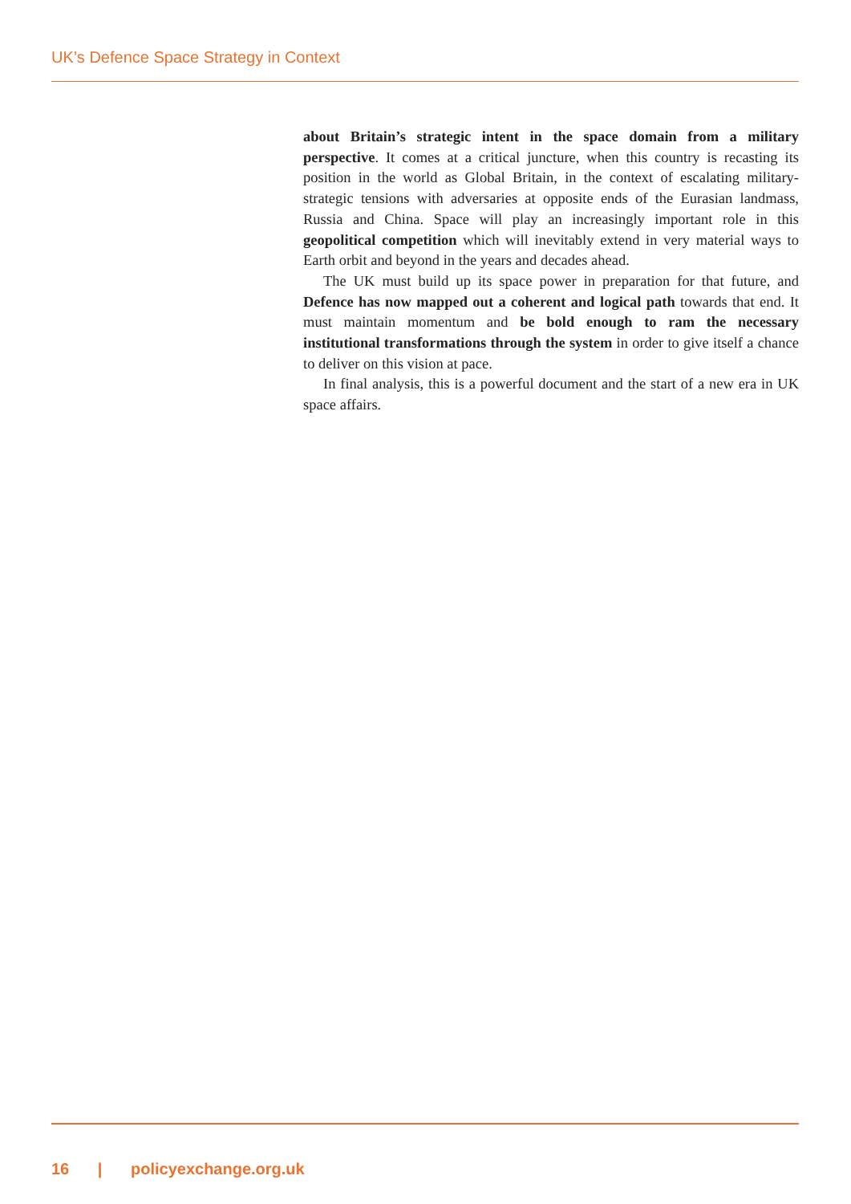UK’s Defence Space Strategy in Context
about Britain’s strategic intent in the space domain from a military perspective. It comes at a critical juncture, when this country is recasting its position in the world as Global Britain, in the context of escalating military-strategic tensions with adversaries at opposite ends of the Eurasian landmass, Russia and China. Space will play an increasingly important role in this geopolitical competition which will inevitably extend in very material ways to Earth orbit and beyond in the years and decades ahead.
The UK must build up its space power in preparation for that future, and Defence has now mapped out a coherent and logical path towards that end. It must maintain momentum and be bold enough to ram the necessary institutional transformations through the system in order to give itself a chance to deliver on this vision at pace.
In final analysis, this is a powerful document and the start of a new era in UK space affairs.
16 | policyexchange.org.uk